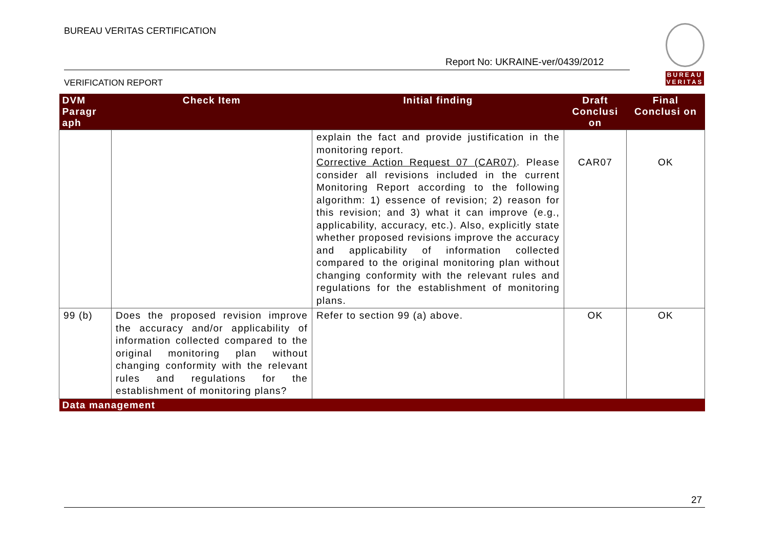BUREAU VERITAS CERTIFICATION
Report No: UKRAINE-ver/0439/2012
VERIFICATION REPORT
BUREAU
VERITAS
| DVM Paragr aph | Check Item | Initial finding | Draft Conclusi on | Final Conclusi on |
| --- | --- | --- | --- | --- |
| | | explain the fact and provide justification in the monitoring report. Corrective Action Request 07 (CAR07) . Please consider all revisions included in the current Monitoring Report according to the following algorithm: 1) essence of revision; 2) reason for this revision; and 3) what it can improve (e.g., applicability, accuracy, etc.). Also, explicitly state whether proposed revisions improve the accuracy and applicability of information collected compared to the original monitoring plan without changing conformity with the relevant rules and regulations for the establishment of monitoring plans. | CAR07 | OK |
| 99 (b) | Does the proposed revision improve the accuracy and/or applicability of information collected compared to the original monitoring plan without changing conformity with the relevant rules and regulations for the establishment of monitoring plans? | Refer to section 99 (a) above. | OK | OK |
| Data management | | | | |
27